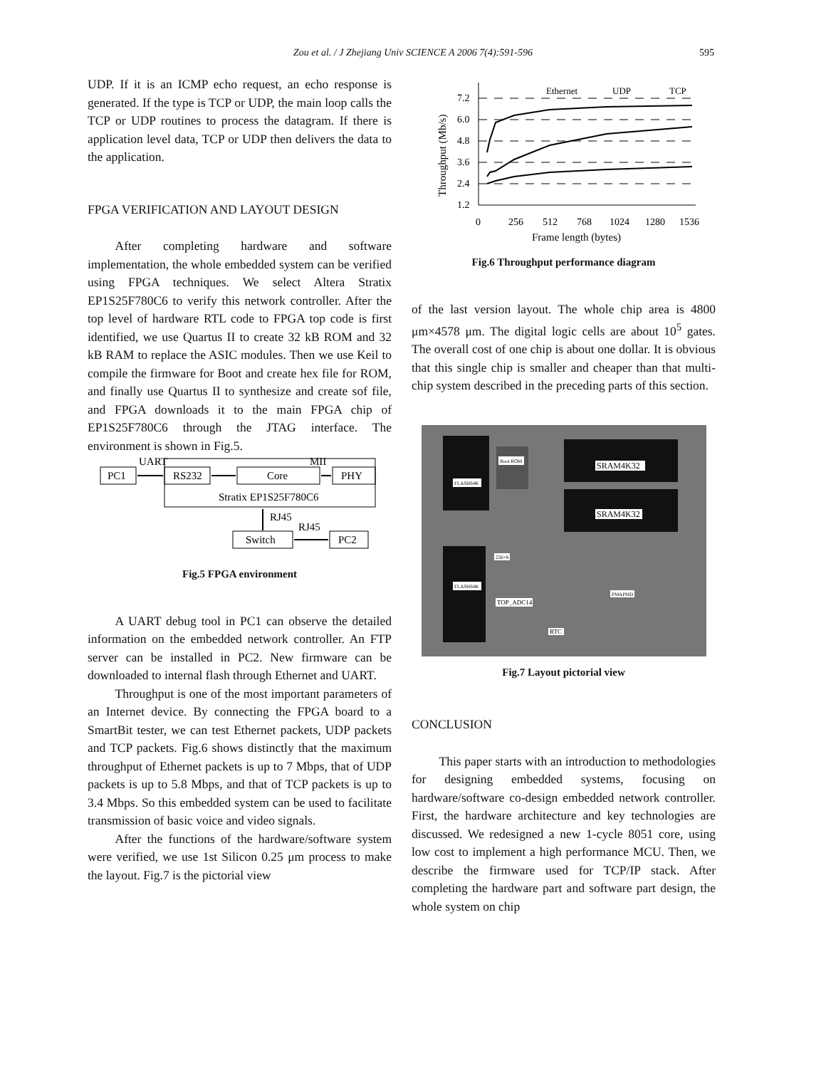Zou et al. / J Zhejiang Univ SCIENCE A 2006 7(4):591-596 595
UDP. If it is an ICMP echo request, an echo response is generated. If the type is TCP or UDP, the main loop calls the TCP or UDP routines to process the datagram. If there is application level data, TCP or UDP then delivers the data to the application.
FPGA VERIFICATION AND LAYOUT DESIGN
After completing hardware and software implementation, the whole embedded system can be verified using FPGA techniques. We select Altera Stratix EP1S25F780C6 to verify this network controller. After the top level of hardware RTL code to FPGA top code is first identified, we use Quartus II to create 32 kB ROM and 32 kB RAM to replace the ASIC modules. Then we use Keil to compile the firmware for Boot and create hex file for ROM, and finally use Quartus II to synthesize and create sof file, and FPGA downloads it to the main FPGA chip of EP1S25F780C6 through the JTAG interface. The environment is shown in Fig.5.
PC1
RS232
Core
PHY
UART
MII
Stratix EP1S25F780C6
RJ45
Switch
PC2
RJ45
Fig.5 FPGA environment
A UART debug tool in PC1 can observe the detailed information on the embedded network controller. An FTP server can be installed in PC2. New firmware can be downloaded to internal flash through Ethernet and UART.
Throughput is one of the most important parameters of an Internet device. By connecting the FPGA board to a SmartBit tester, we can test Ethernet packets, UDP packets and TCP packets. Fig.6 shows distinctly that the maximum throughput of Ethernet packets is up to 7 Mbps, that of UDP packets is up to 5.8 Mbps, and that of TCP packets is up to 3.4 Mbps. So this embedded system can be used to facilitate transmission of basic voice and video signals.
After the functions of the hardware/software system were verified, we use 1st Silicon 0.25 μm process to make the layout. Fig.7 is the pictorial view
Throughput (Mb/s)
7.2
6.0
4.8
3.6
2.4
1.2
0
256
512
768
1024
1280
1536
Frame length (bytes)
Ethernet
UDP
TCP
Fig.6 Throughput performance diagram
of the last version layout. The whole chip area is 4800 μm×4578 μm. The digital logic cells are about 10<sup>5</sup> gates. The overall cost of one chip is about one dollar. It is obvious that this single chip is smaller and cheaper than that multi-chip system described in the preceding parts of this section.
Boot ROM
SRAM4K32
SRAM4K32
FLASH64K
FLASH64K
256×8
TOP_ADC14
PMAPMD
RTC
Fig.7 Layout pictorial view
CONCLUSION
This paper starts with an introduction to methodologies for designing embedded systems, focusing on hardware/software co-design embedded network controller. First, the hardware architecture and key technologies are discussed. We redesigned a new 1-cycle 8051 core, using low cost to implement a high performance MCU. Then, we describe the firmware used for TCP/IP stack. After completing the hardware part and software part design, the whole system on chip